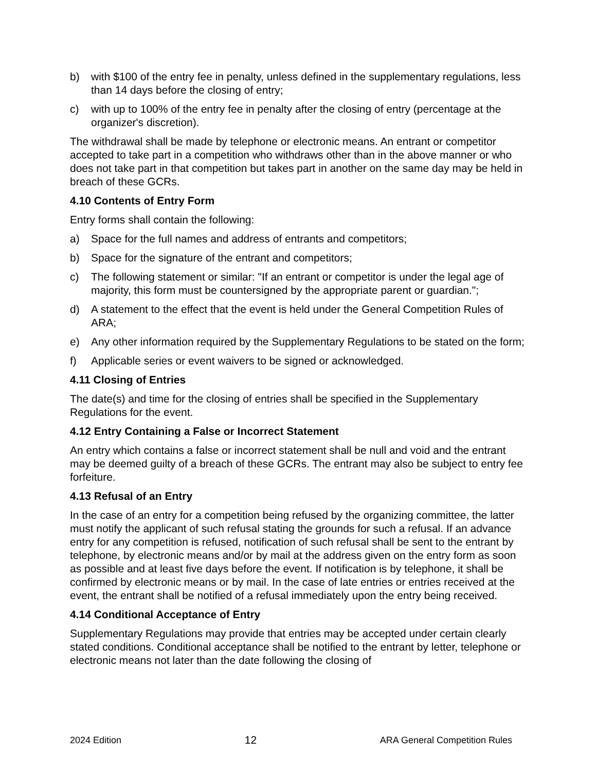b) with $100 of the entry fee in penalty, unless defined in the supplementary regulations, less than 14 days before the closing of entry;
c) with up to 100% of the entry fee in penalty after the closing of entry (percentage at the organizer's discretion).
The withdrawal shall be made by telephone or electronic means. An entrant or competitor accepted to take part in a competition who withdraws other than in the above manner or who does not take part in that competition but takes part in another on the same day may be held in breach of these GCRs.
4.10 Contents of Entry Form
Entry forms shall contain the following:
a) Space for the full names and address of entrants and competitors;
b) Space for the signature of the entrant and competitors;
c) The following statement or similar: "If an entrant or competitor is under the legal age of majority, this form must be countersigned by the appropriate parent or guardian.";
d) A statement to the effect that the event is held under the General Competition Rules of ARA;
e) Any other information required by the Supplementary Regulations to be stated on the form;
f) Applicable series or event waivers to be signed or acknowledged.
4.11 Closing of Entries
The date(s) and time for the closing of entries shall be specified in the Supplementary Regulations for the event.
4.12 Entry Containing a False or Incorrect Statement
An entry which contains a false or incorrect statement shall be null and void and the entrant may be deemed guilty of a breach of these GCRs. The entrant may also be subject to entry fee forfeiture.
4.13 Refusal of an Entry
In the case of an entry for a competition being refused by the organizing committee, the latter must notify the applicant of such refusal stating the grounds for such a refusal. If an advance entry for any competition is refused, notification of such refusal shall be sent to the entrant by telephone, by electronic means and/or by mail at the address given on the entry form as soon as possible and at least five days before the event. If notification is by telephone, it shall be confirmed by electronic means or by mail. In the case of late entries or entries received at the event, the entrant shall be notified of a refusal immediately upon the entry being received.
4.14 Conditional Acceptance of Entry
Supplementary Regulations may provide that entries may be accepted under certain clearly stated conditions. Conditional acceptance shall be notified to the entrant by letter, telephone or electronic means not later than the date following the closing of
2024 Edition 12 ARA General Competition Rules